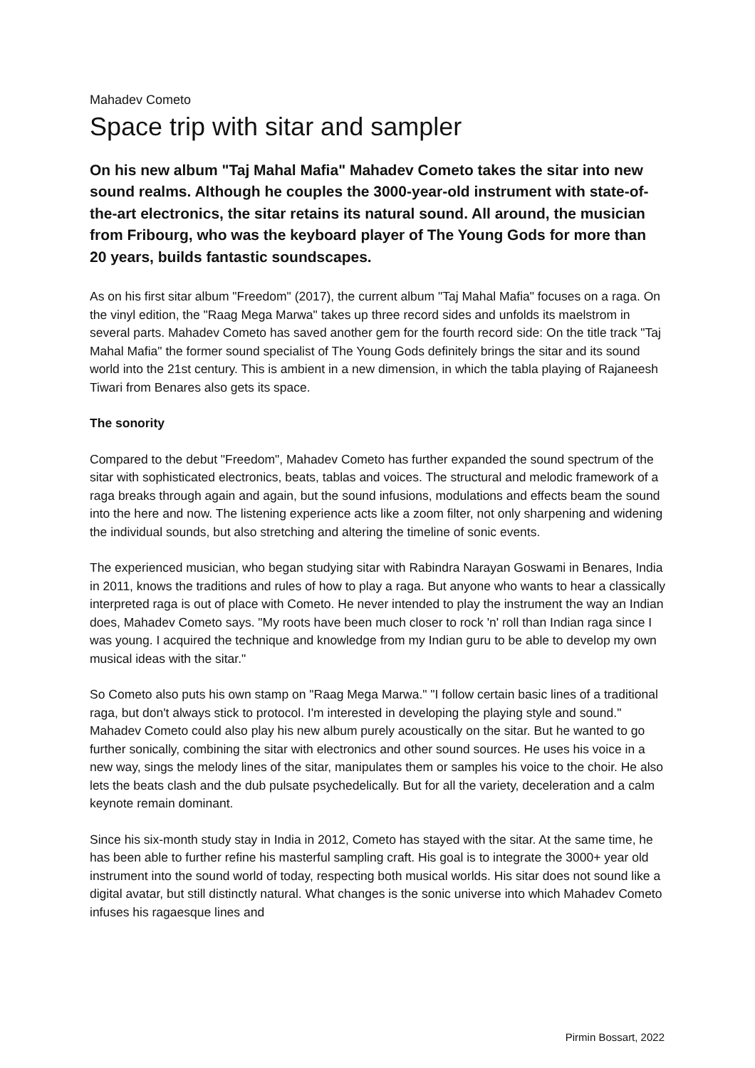Mahadev Cometo
Space trip with sitar and sampler
On his new album "Taj Mahal Mafia" Mahadev Cometo takes the sitar into new sound realms. Although he couples the 3000-year-old instrument with state-of-the-art electronics, the sitar retains its natural sound. All around, the musician from Fribourg, who was the keyboard player of The Young Gods for more than 20 years, builds fantastic soundscapes.
As on his first sitar album "Freedom" (2017), the current album "Taj Mahal Mafia" focuses on a raga. On the vinyl edition, the "Raag Mega Marwa" takes up three record sides and unfolds its maelstrom in several parts. Mahadev Cometo has saved another gem for the fourth record side: On the title track "Taj Mahal Mafia" the former sound specialist of The Young Gods definitely brings the sitar and its sound world into the 21st century. This is ambient in a new dimension, in which the tabla playing of Rajaneesh Tiwari from Benares also gets its space.
The sonority
Compared to the debut "Freedom", Mahadev Cometo has further expanded the sound spectrum of the sitar with sophisticated electronics, beats, tablas and voices. The structural and melodic framework of a raga breaks through again and again, but the sound infusions, modulations and effects beam the sound into the here and now. The listening experience acts like a zoom filter, not only sharpening and widening the individual sounds, but also stretching and altering the timeline of sonic events.
The experienced musician, who began studying sitar with Rabindra Narayan Goswami in Benares, India in 2011, knows the traditions and rules of how to play a raga. But anyone who wants to hear a classically interpreted raga is out of place with Cometo. He never intended to play the instrument the way an Indian does, Mahadev Cometo says. "My roots have been much closer to rock 'n' roll than Indian raga since I was young. I acquired the technique and knowledge from my Indian guru to be able to develop my own musical ideas with the sitar."
So Cometo also puts his own stamp on "Raag Mega Marwa." "I follow certain basic lines of a traditional raga, but don't always stick to protocol. I'm interested in developing the playing style and sound." Mahadev Cometo could also play his new album purely acoustically on the sitar. But he wanted to go further sonically, combining the sitar with electronics and other sound sources. He uses his voice in a new way, sings the melody lines of the sitar, manipulates them or samples his voice to the choir. He also lets the beats clash and the dub pulsate psychedelically. But for all the variety, deceleration and a calm keynote remain dominant.
Since his six-month study stay in India in 2012, Cometo has stayed with the sitar. At the same time, he has been able to further refine his masterful sampling craft. His goal is to integrate the 3000+ year old instrument into the sound world of today, respecting both musical worlds. His sitar does not sound like a digital avatar, but still distinctly natural. What changes is the sonic universe into which Mahadev Cometo infuses his ragaesque lines and
Pirmin Bossart, 2022